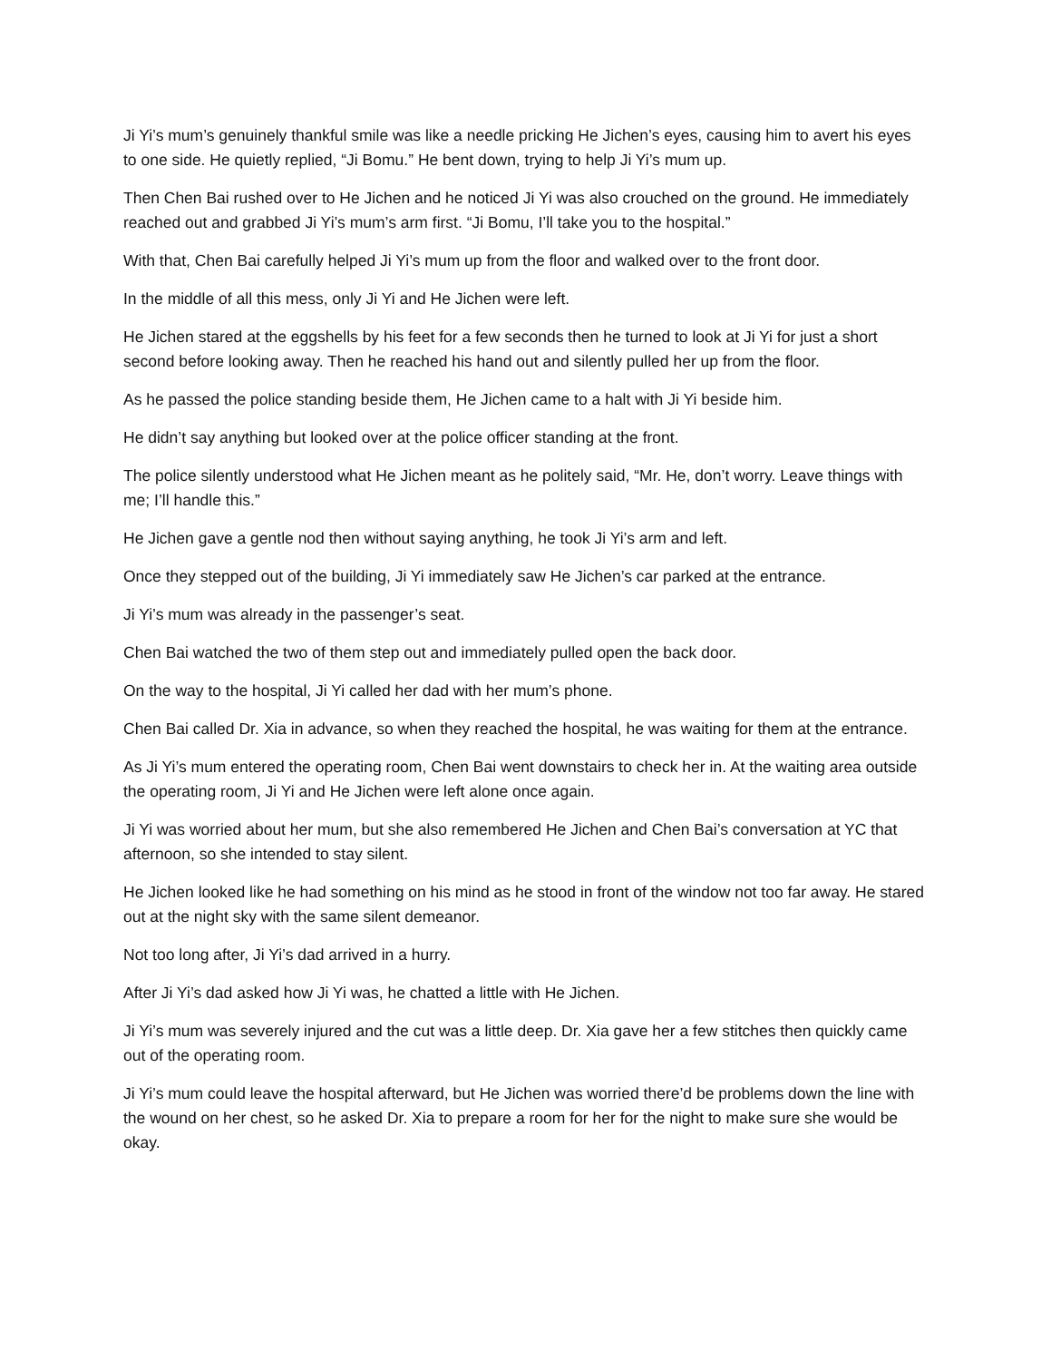Ji Yi’s mum’s genuinely thankful smile was like a needle pricking He Jichen’s eyes, causing him to avert his eyes to one side. He quietly replied, “Ji Bomu.” He bent down, trying to help Ji Yi’s mum up.
Then Chen Bai rushed over to He Jichen and he noticed Ji Yi was also crouched on the ground. He immediately reached out and grabbed Ji Yi’s mum’s arm first. “Ji Bomu, I’ll take you to the hospital.”
With that, Chen Bai carefully helped Ji Yi’s mum up from the floor and walked over to the front door.
In the middle of all this mess, only Ji Yi and He Jichen were left.
He Jichen stared at the eggshells by his feet for a few seconds then he turned to look at Ji Yi for just a short second before looking away. Then he reached his hand out and silently pulled her up from the floor.
As he passed the police standing beside them, He Jichen came to a halt with Ji Yi beside him.
He didn’t say anything but looked over at the police officer standing at the front.
The police silently understood what He Jichen meant as he politely said, “Mr. He, don’t worry. Leave things with me; I’ll handle this.”
He Jichen gave a gentle nod then without saying anything, he took Ji Yi’s arm and left.
Once they stepped out of the building, Ji Yi immediately saw He Jichen’s car parked at the entrance.
Ji Yi’s mum was already in the passenger’s seat.
Chen Bai watched the two of them step out and immediately pulled open the back door.
On the way to the hospital, Ji Yi called her dad with her mum’s phone.
Chen Bai called Dr. Xia in advance, so when they reached the hospital, he was waiting for them at the entrance.
As Ji Yi’s mum entered the operating room, Chen Bai went downstairs to check her in. At the waiting area outside the operating room, Ji Yi and He Jichen were left alone once again.
Ji Yi was worried about her mum, but she also remembered He Jichen and Chen Bai’s conversation at YC that afternoon, so she intended to stay silent.
He Jichen looked like he had something on his mind as he stood in front of the window not too far away. He stared out at the night sky with the same silent demeanor.
Not too long after, Ji Yi’s dad arrived in a hurry.
After Ji Yi’s dad asked how Ji Yi was, he chatted a little with He Jichen.
Ji Yi’s mum was severely injured and the cut was a little deep. Dr. Xia gave her a few stitches then quickly came out of the operating room.
Ji Yi’s mum could leave the hospital afterward, but He Jichen was worried there’d be problems down the line with the wound on her chest, so he asked Dr. Xia to prepare a room for her for the night to make sure she would be okay.